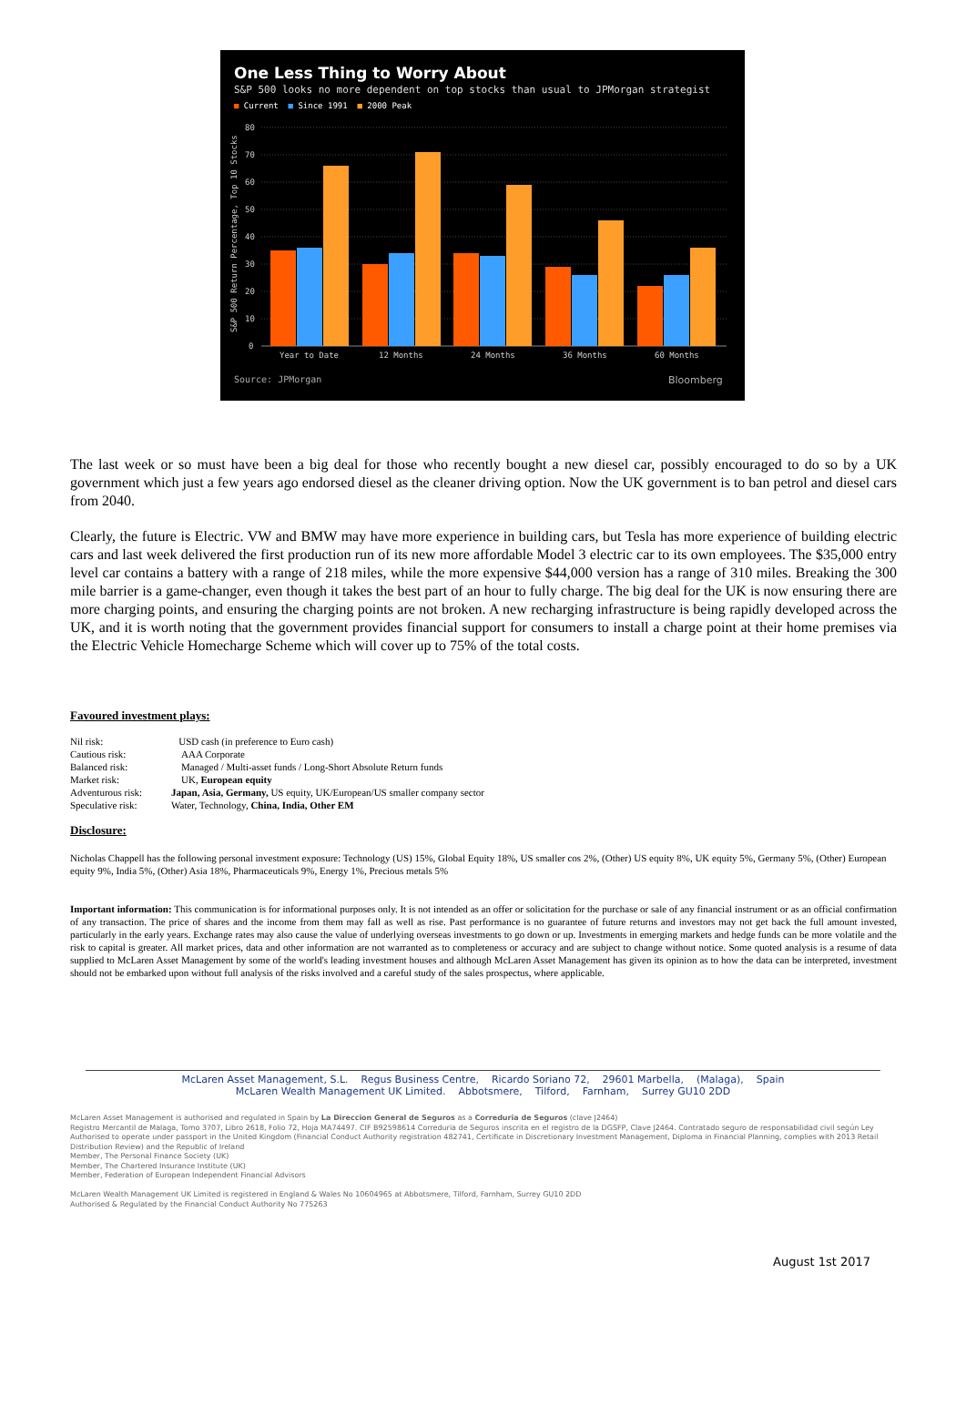80
70
60
50
40
30
20
10
0
Year to Date
12 Months
24 Months
36 Months
60 Months
S&P 500 Return Percentage, Top 10 Stocks
One Less Thing to Worry About
S&P 500 looks no more dependent on top stocks than usual to JPMorgan strategist
■ Current ■ Since 1991 ■ 2000 Peak
Source: JPMorgan Bloomberg
The last week or so must have been a big deal for those who recently bought a new diesel car, possibly encouraged to do so by a UK government which just a few years ago endorsed diesel as the cleaner driving option. Now the UK government is to ban petrol and diesel cars from 2040.
Clearly, the future is Electric. VW and BMW may have more experience in building cars, but Tesla has more experience of building electric cars and last week delivered the first production run of its new more affordable Model 3 electric car to its own employees. The $35,000 entry level car contains a battery with a range of 218 miles, while the more expensive $44,000 version has a range of 310 miles. Breaking the 300 mile barrier is a game-changer, even though it takes the best part of an hour to fully charge. The big deal for the UK is now ensuring there are more charging points, and ensuring the charging points are not broken. A new recharging infrastructure is being rapidly developed across the UK, and it is worth noting that the government provides financial support for consumers to install a charge point at their home premises via the Electric Vehicle Homecharge Scheme which will cover up to 75% of the total costs.
Favoured investment plays:
| Nil risk: | USD cash (in preference to Euro cash) |
| Cautious risk: | AAA Corporate |
| Balanced risk: | Managed / Multi-asset funds / Long-Short Absolute Return funds |
| Market risk: | UK, European equity |
| Adventurous risk: | Japan, Asia, Germany, US equity, UK/European/US smaller company sector |
| Speculative risk: | Water, Technology, China, India, Other EM |
Disclosure:
Nicholas Chappell has the following personal investment exposure: Technology (US) 15%, Global Equity 18%, US smaller cos 2%, (Other) US equity 8%, UK equity 5%, Germany 5%, (Other) European equity 9%, India 5%, (Other) Asia 18%, Pharmaceuticals 9%, Energy 1%, Precious metals 5%
Important information: This communication is for informational purposes only. It is not intended as an offer or solicitation for the purchase or sale of any financial instrument or as an official confirmation of any transaction. The price of shares and the income from them may fall as well as rise. Past performance is no guarantee of future returns and investors may not get back the full amount invested, particularly in the early years. Exchange rates may also cause the value of underlying overseas investments to go down or up. Investments in emerging markets and hedge funds can be more volatile and the risk to capital is greater. All market prices, data and other information are not warranted as to completeness or accuracy and are subject to change without notice. Some quoted analysis is a resume of data supplied to McLaren Asset Management by some of the world's leading investment houses and although McLaren Asset Management has given its opinion as to how the data can be interpreted, investment should not be embarked upon without full analysis of the risks involved and a careful study of the sales prospectus, where applicable.
McLaren Asset Management, S.L. Regus Business Centre, Ricardo Soriano 72, 29601 Marbella, (Malaga), Spain
McLaren Wealth Management UK Limited. Abbotsmere, Tilford, Farnham, Surrey GU10 2DD
McLaren Asset Management is authorised and regulated in Spain by La Direccion General de Seguros as a Correduria de Seguros (clave J2464)
Registro Mercantil de Malaga, Tomo 3707, Libro 2618, Folio 72, Hoja MA74497. CIF B92598614 Correduria de Seguros inscrita en el registro de la DGSFP, Clave J2464. Contratado seguro de responsabilidad civil según Ley
Authorised to operate under passport in the United Kingdom (Financial Conduct Authority registration 482741, Certificate in Discretionary Investment Management, Diploma in Financial Planning, complies with 2013 Retail Distribution Review) and the Republic of Ireland
Member, The Personal Finance Society (UK)
Member, The Chartered Insurance Institute (UK)
Member, Federation of European Independent Financial Advisors
McLaren Wealth Management UK Limited is registered in England & Wales No 10604965 at Abbotsmere, Tilford, Farnham, Surrey GU10 2DD
Authorised & Regulated by the Financial Conduct Authority No 775263
August 1st 2017